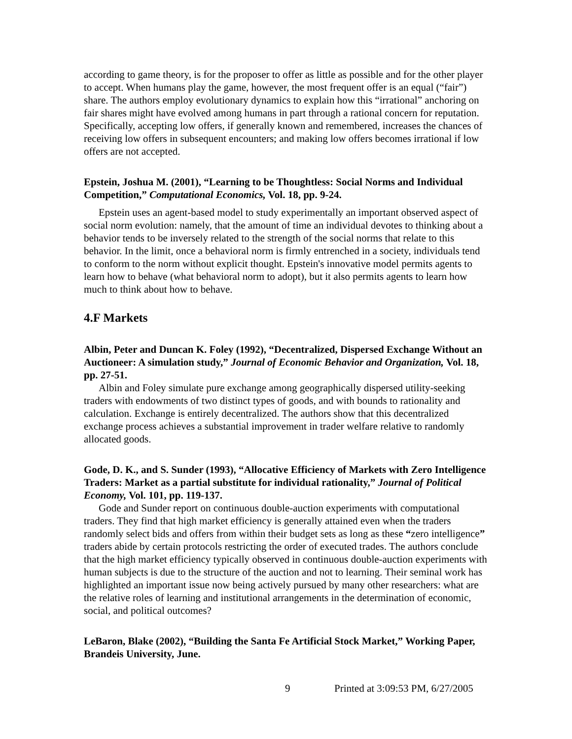according to game theory, is for the proposer to offer as little as possible and for the other player to accept. When humans play the game, however, the most frequent offer is an equal (“fair”) share. The authors employ evolutionary dynamics to explain how this “irrational” anchoring on fair shares might have evolved among humans in part through a rational concern for reputation. Specifically, accepting low offers, if generally known and remembered, increases the chances of receiving low offers in subsequent encounters; and making low offers becomes irrational if low offers are not accepted.
Epstein, Joshua M. (2001), “Learning to be Thoughtless: Social Norms and Individual Competition,” Computational Economics, Vol. 18, pp. 9-24.
Epstein uses an agent-based model to study experimentally an important observed aspect of social norm evolution: namely, that the amount of time an individual devotes to thinking about a behavior tends to be inversely related to the strength of the social norms that relate to this behavior. In the limit, once a behavioral norm is firmly entrenched in a society, individuals tend to conform to the norm without explicit thought. Epstein's innovative model permits agents to learn how to behave (what behavioral norm to adopt), but it also permits agents to learn how much to think about how to behave.
4.F Markets
Albin, Peter and Duncan K. Foley (1992), “Decentralized, Dispersed Exchange Without an Auctioneer: A simulation study,” Journal of Economic Behavior and Organization, Vol. 18, pp. 27-51.
Albin and Foley simulate pure exchange among geographically dispersed utility-seeking traders with endowments of two distinct types of goods, and with bounds to rationality and calculation. Exchange is entirely decentralized. The authors show that this decentralized exchange process achieves a substantial improvement in trader welfare relative to randomly allocated goods.
Gode, D. K., and S. Sunder (1993), “Allocative Efficiency of Markets with Zero Intelligence Traders: Market as a partial substitute for individual rationality,” Journal of Political Economy, Vol. 101, pp. 119-137.
Gode and Sunder report on continuous double-auction experiments with computational traders. They find that high market efficiency is generally attained even when the traders randomly select bids and offers from within their budget sets as long as these “zero intelligence” traders abide by certain protocols restricting the order of executed trades. The authors conclude that the high market efficiency typically observed in continuous double-auction experiments with human subjects is due to the structure of the auction and not to learning. Their seminal work has highlighted an important issue now being actively pursued by many other researchers: what are the relative roles of learning and institutional arrangements in the determination of economic, social, and political outcomes?
LeBaron, Blake (2002), “Building the Santa Fe Artificial Stock Market,” Working Paper, Brandeis University, June.
9 Printed at 3:09:53 PM, 6/27/2005